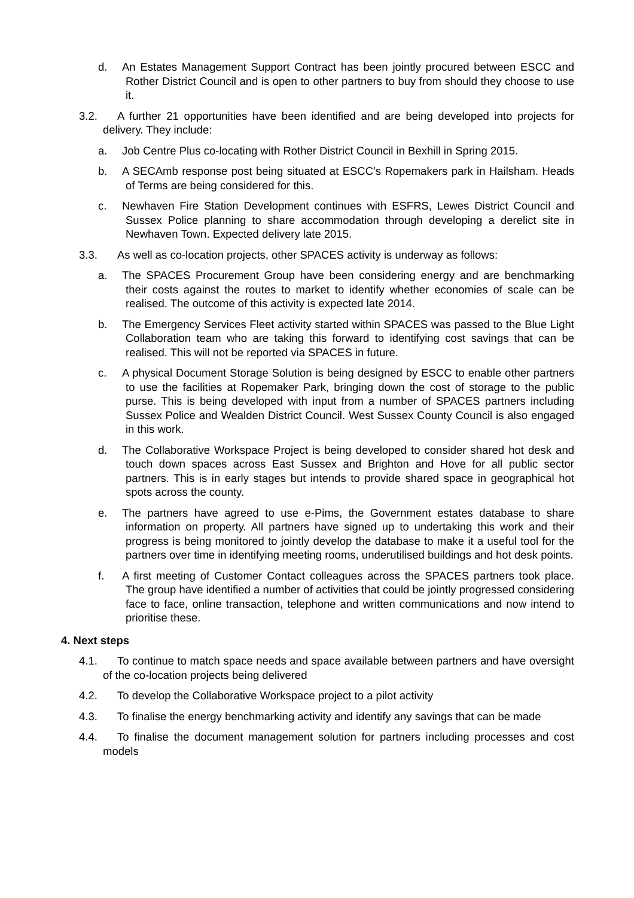d. An Estates Management Support Contract has been jointly procured between ESCC and Rother District Council and is open to other partners to buy from should they choose to use it.
3.2. A further 21 opportunities have been identified and are being developed into projects for delivery. They include:
a. Job Centre Plus co-locating with Rother District Council in Bexhill in Spring 2015.
b. A SECAmb response post being situated at ESCC’s Ropemakers park in Hailsham. Heads of Terms are being considered for this.
c. Newhaven Fire Station Development continues with ESFRS, Lewes District Council and Sussex Police planning to share accommodation through developing a derelict site in Newhaven Town. Expected delivery late 2015.
3.3. As well as co-location projects, other SPACES activity is underway as follows:
a. The SPACES Procurement Group have been considering energy and are benchmarking their costs against the routes to market to identify whether economies of scale can be realised. The outcome of this activity is expected late 2014.
b. The Emergency Services Fleet activity started within SPACES was passed to the Blue Light Collaboration team who are taking this forward to identifying cost savings that can be realised. This will not be reported via SPACES in future.
c. A physical Document Storage Solution is being designed by ESCC to enable other partners to use the facilities at Ropemaker Park, bringing down the cost of storage to the public purse. This is being developed with input from a number of SPACES partners including Sussex Police and Wealden District Council. West Sussex County Council is also engaged in this work.
d. The Collaborative Workspace Project is being developed to consider shared hot desk and touch down spaces across East Sussex and Brighton and Hove for all public sector partners. This is in early stages but intends to provide shared space in geographical hot spots across the county.
e. The partners have agreed to use e-Pims, the Government estates database to share information on property. All partners have signed up to undertaking this work and their progress is being monitored to jointly develop the database to make it a useful tool for the partners over time in identifying meeting rooms, underutilised buildings and hot desk points.
f. A first meeting of Customer Contact colleagues across the SPACES partners took place. The group have identified a number of activities that could be jointly progressed considering face to face, online transaction, telephone and written communications and now intend to prioritise these.
4. Next steps
4.1. To continue to match space needs and space available between partners and have oversight of the co-location projects being delivered
4.2. To develop the Collaborative Workspace project to a pilot activity
4.3. To finalise the energy benchmarking activity and identify any savings that can be made
4.4. To finalise the document management solution for partners including processes and cost models